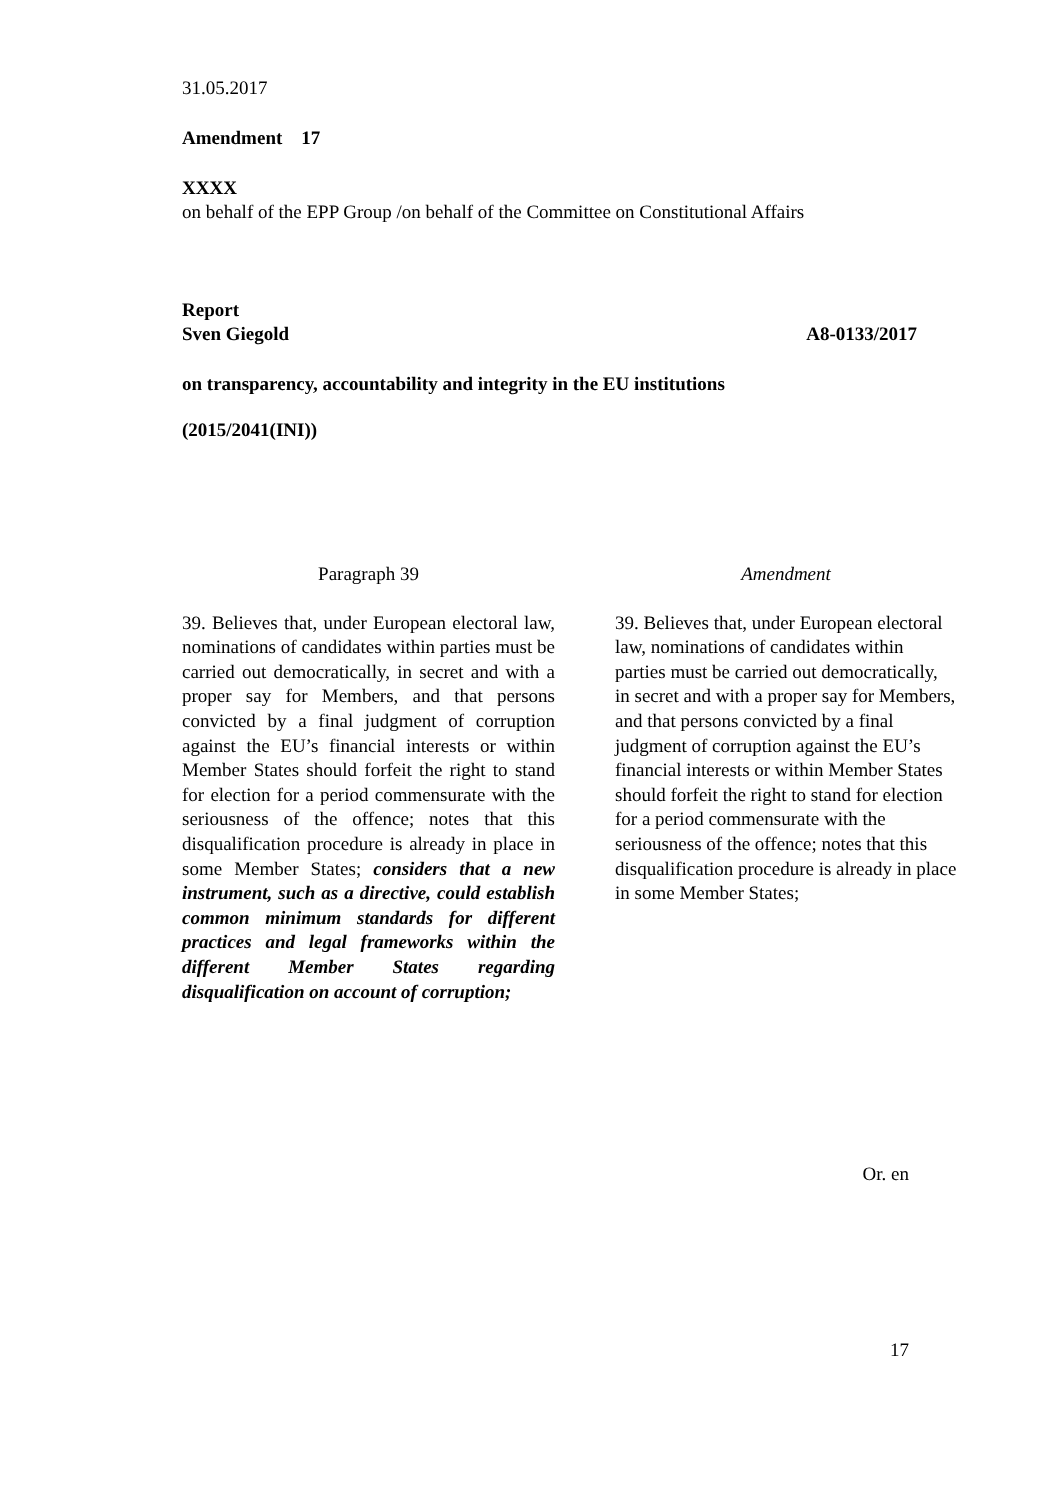31.05.2017
Amendment 17
XXXX
on behalf of the EPP Group /on behalf of the Committee on Constitutional Affairs
Report
Sven Giegold A8-0133/2017
on transparency, accountability and integrity in the EU institutions
(2015/2041(INI))
| Paragraph 39 | Amendment |
| --- | --- |
| 39. Believes that, under European electoral law, nominations of candidates within parties must be carried out democratically, in secret and with a proper say for Members, and that persons convicted by a final judgment of corruption against the EU’s financial interests or within Member States should forfeit the right to stand for election for a period commensurate with the seriousness of the offence; notes that this disqualification procedure is already in place in some Member States; considers that a new instrument, such as a directive, could establish common minimum standards for different practices and legal frameworks within the different Member States regarding disqualification on account of corruption; | 39. Believes that, under European electoral law, nominations of candidates within parties must be carried out democratically, in secret and with a proper say for Members, and that persons convicted by a final judgment of corruption against the EU’s financial interests or within Member States should forfeit the right to stand for election for a period commensurate with the seriousness of the offence; notes that this disqualification procedure is already in place in some Member States; |
Or. en
17